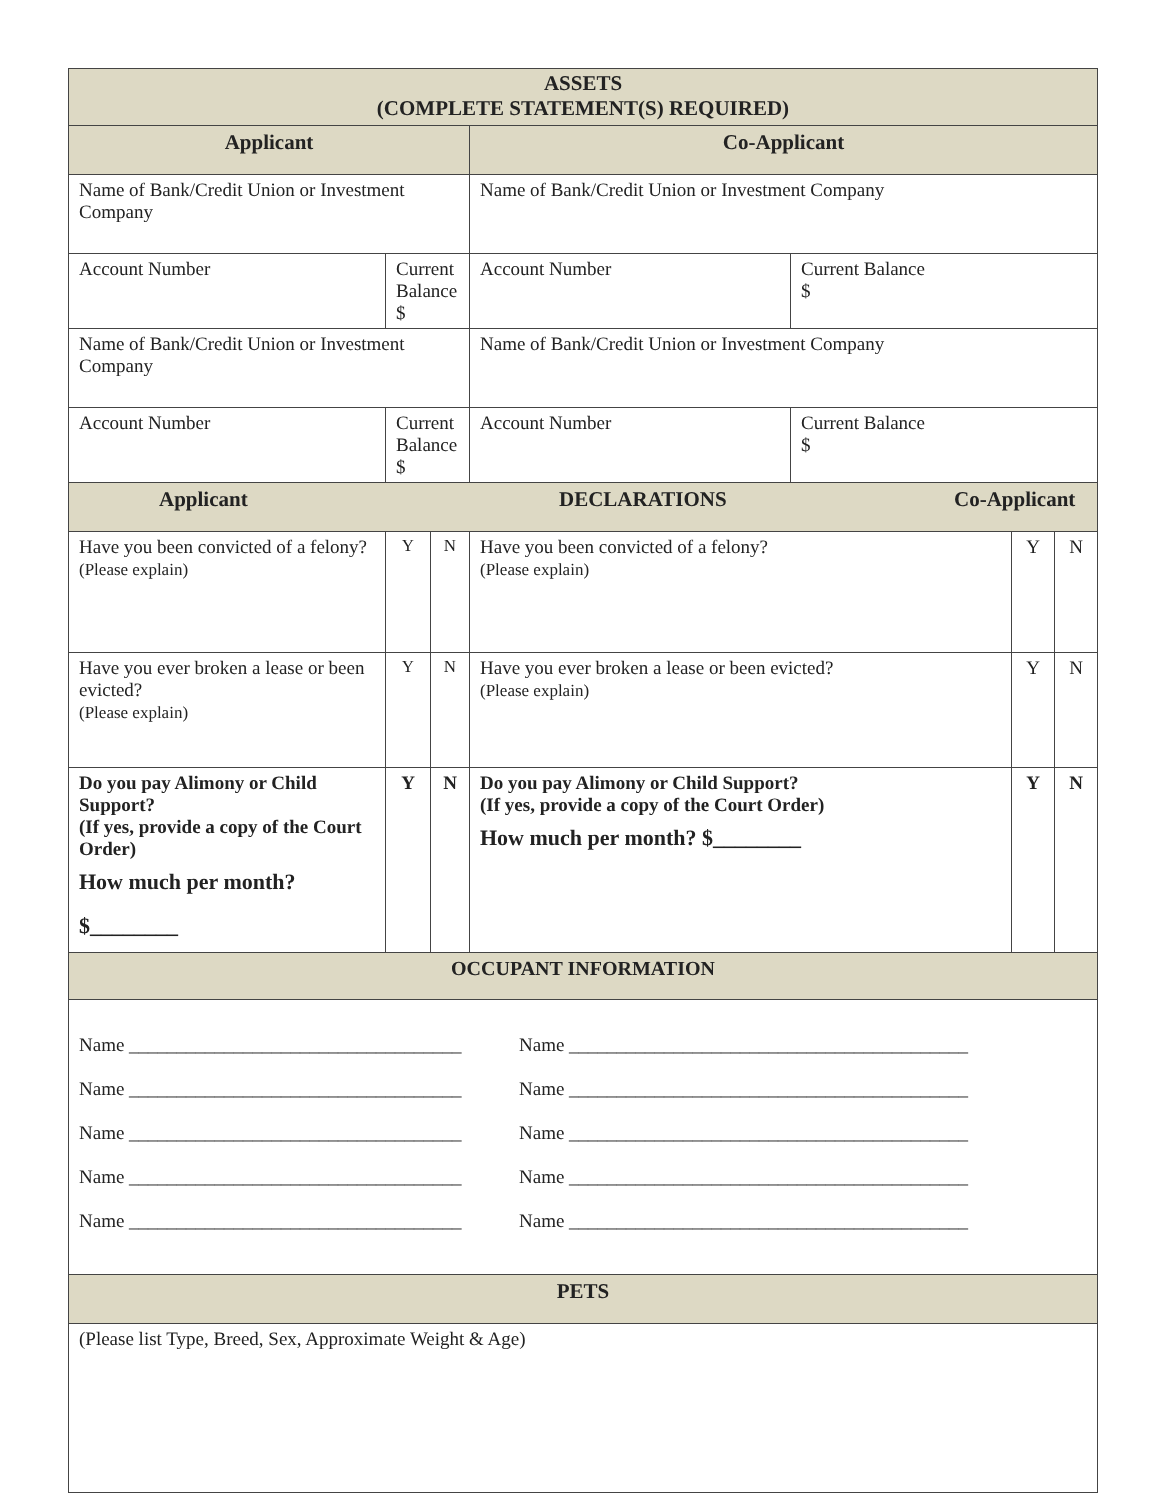| ASSETS (COMPLETE STATEMENT(S) REQUIRED) | | | | | | |
| --- | --- | --- | --- | --- | --- | --- |
| Applicant | | | Co-Applicant | | | |
| Name of Bank/Credit Union or Investment Company | | | Name of Bank/Credit Union or Investment Company | | | |
| Account Number | Current Balance $ | | Account Number | Current Balance $ | | |
| Name of Bank/Credit Union or Investment Company | | | Name of Bank/Credit Union or Investment Company | | | |
| Account Number | Current Balance $ | | Account Number | Current Balance $ | | |
| Applicant DECLARATIONS Co-Applicant | | | | | | |
| Have you been convicted of a felony? (Please explain) | Y | N | Have you been convicted of a felony? (Please explain) | | Y | N |
| Have you ever broken a lease or been evicted? (Please explain) | Y | N | Have you ever broken a lease or been evicted? (Please explain) | | Y | N |
| Do you pay Alimony or Child Support? (If yes, provide a copy of the Court Order) How much per month? $________ | Y | N | Do you pay Alimony or Child Support? (If yes, provide a copy of the Court Order) How much per month? $________ | | Y | N |
| OCCUPANT INFORMATION | | | | | | |
| Name ___________________________________ Name __________________________________________ Name ___________________________________ Name __________________________________________ Name ___________________________________ Name __________________________________________ Name ___________________________________ Name __________________________________________ Name ___________________________________ Name __________________________________________ | | | | | | |
| PETS | | | | | | |
| (Please list Type, Breed, Sex, Approximate Weight & Age) | | | | | | |